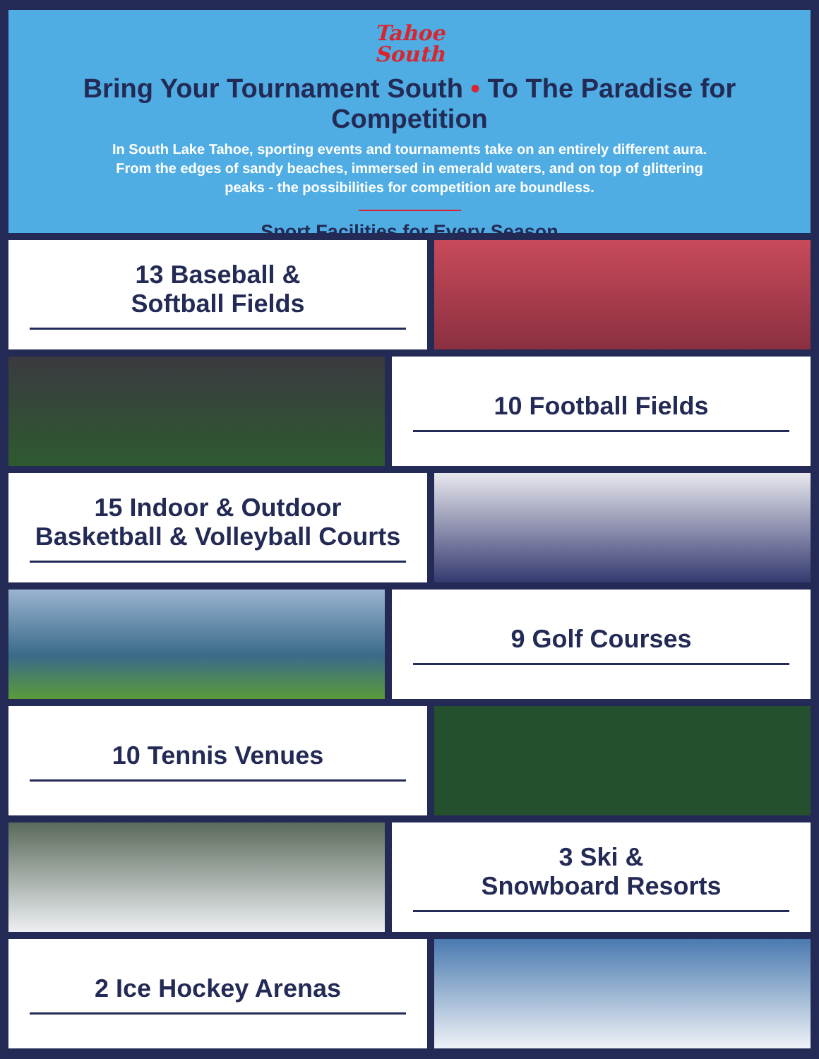Tahoe
South
Bring Your Tournament South • To The Paradise for Competition
In South Lake Tahoe, sporting events and tournaments take on an entirely different aura. From the edges of sandy beaches, immersed in emerald waters, and on top of glittering peaks - the possibilities for competition are boundless.
Sport Facilities for Every Season
13 Baseball &
Softball Fields
10 Football Fields
15 Indoor & Outdoor Basketball & Volleyball Courts
9 Golf Courses
10 Tennis Venues
3 Ski &
Snowboard Resorts
2 Ice Hockey Arenas